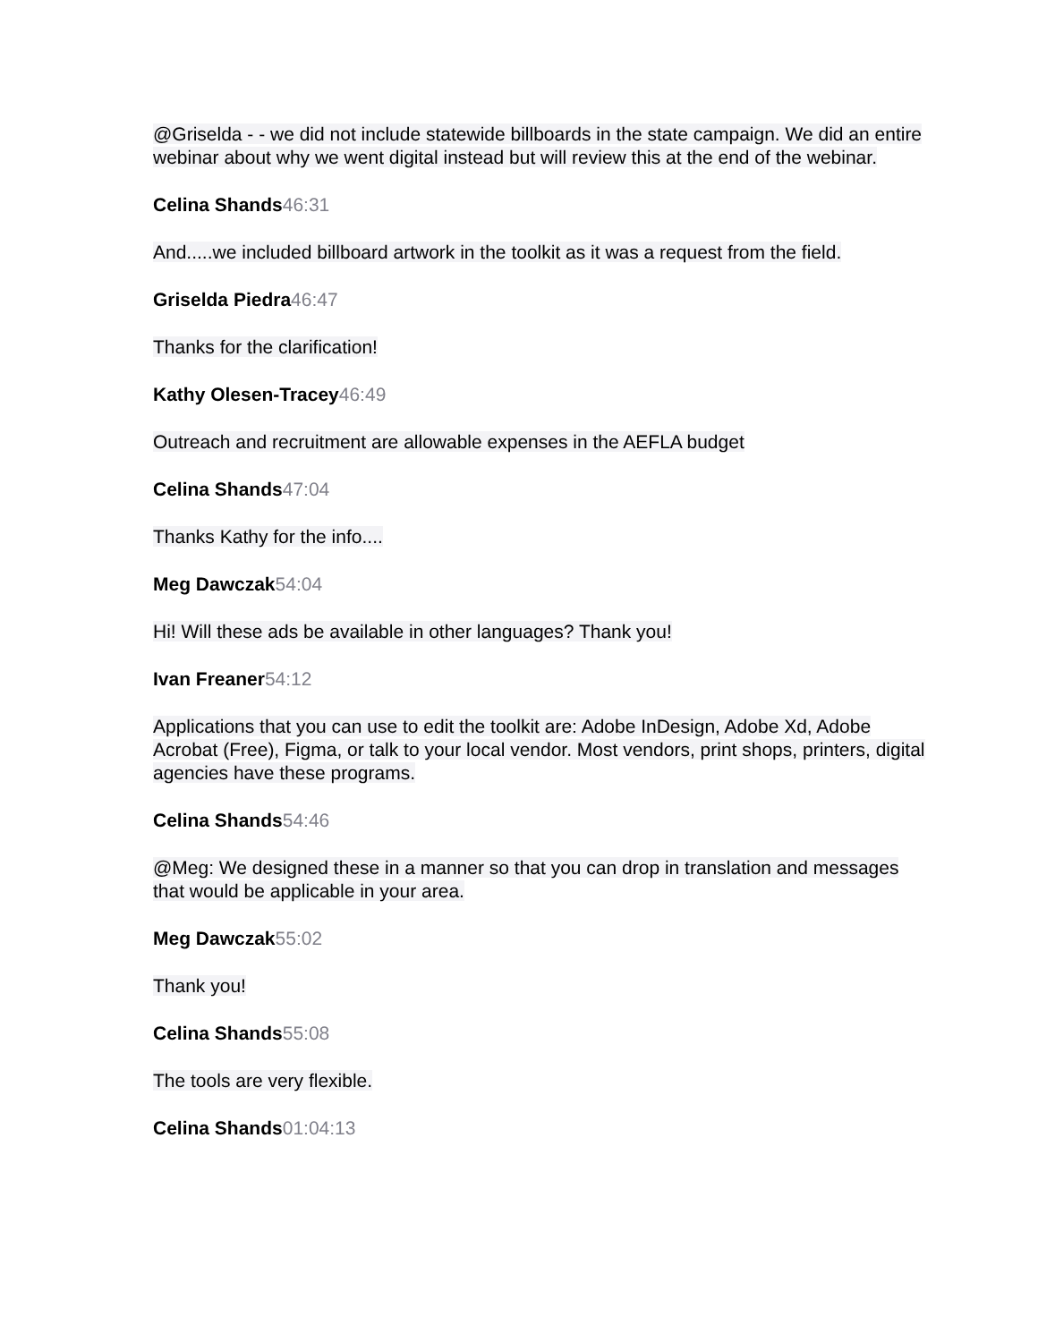@Griselda - - we did not include statewide billboards in the state campaign. We did an entire webinar about why we went digital instead but will review this at the end of the webinar.
Celina Shands 46:31
And.....we included billboard artwork in the toolkit as it was a request from the field.
Griselda Piedra 46:47
Thanks for the clarification!
Kathy Olesen-Tracey 46:49
Outreach and recruitment are allowable expenses in the AEFLA budget
Celina Shands 47:04
Thanks Kathy for the info....
Meg Dawczak 54:04
Hi! Will these ads be available in other languages? Thank you!
Ivan Freaner 54:12
Applications that you can use to edit the toolkit are: Adobe InDesign, Adobe Xd, Adobe Acrobat (Free), Figma, or talk to your local vendor. Most vendors, print shops, printers, digital agencies have these programs.
Celina Shands 54:46
@Meg: We designed these in a manner so that you can drop in translation and messages that would be applicable in your area.
Meg Dawczak 55:02
Thank you!
Celina Shands 55:08
The tools are very flexible.
Celina Shands 01:04:13